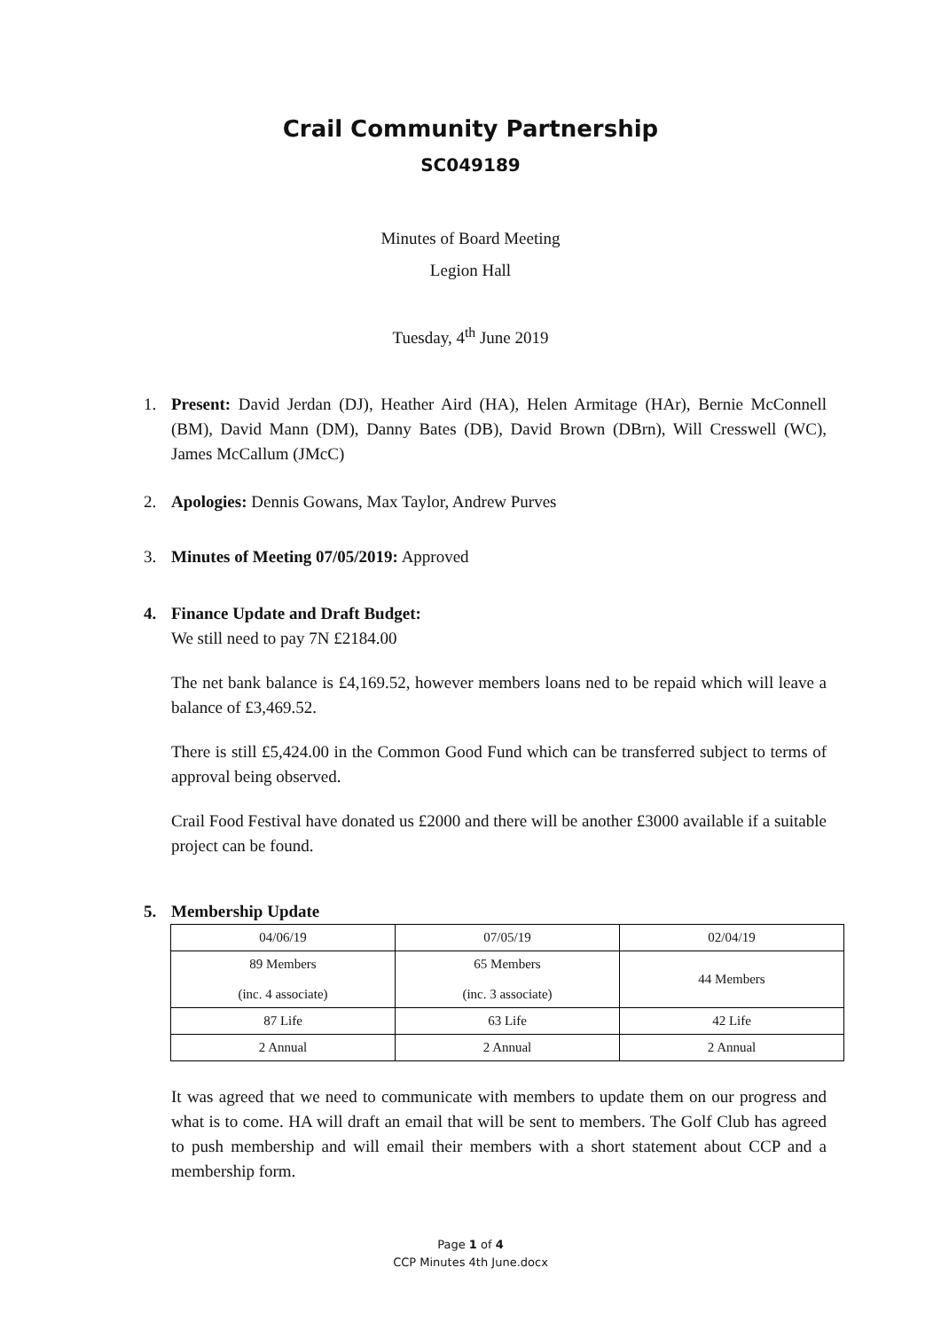Crail Community Partnership
SC049189
Minutes of Board Meeting
Legion Hall
Tuesday, 4<sup>th</sup> June 2019
1. Present: David Jerdan (DJ), Heather Aird (HA), Helen Armitage (HAr), Bernie McConnell (BM), David Mann (DM), Danny Bates (DB), David Brown (DBrn), Will Cresswell (WC), James McCallum (JMcC)
2. Apologies: Dennis Gowans, Max Taylor, Andrew Purves
3. Minutes of Meeting 07/05/2019: Approved
4. Finance Update and Draft Budget:
We still need to pay 7N £2184.00
The net bank balance is £4,169.52, however members loans ned to be repaid which will leave a balance of £3,469.52.
There is still £5,424.00 in the Common Good Fund which can be transferred subject to terms of approval being observed.
Crail Food Festival have donated us £2000 and there will be another £3000 available if a suitable project can be found.
5. Membership Update
| 04/06/19 | 07/05/19 | 02/04/19 |
| 89 Members (inc. 4 associate) | 65 Members (inc. 3 associate) | 44 Members |
| 87 Life | 63 Life | 42 Life |
| 2 Annual | 2 Annual | 2 Annual |
It was agreed that we need to communicate with members to update them on our progress and what is to come. HA will draft an email that will be sent to members. The Golf Club has agreed to push membership and will email their members with a short statement about CCP and a membership form.
Page 1 of 4
CCP Minutes 4th June.docx